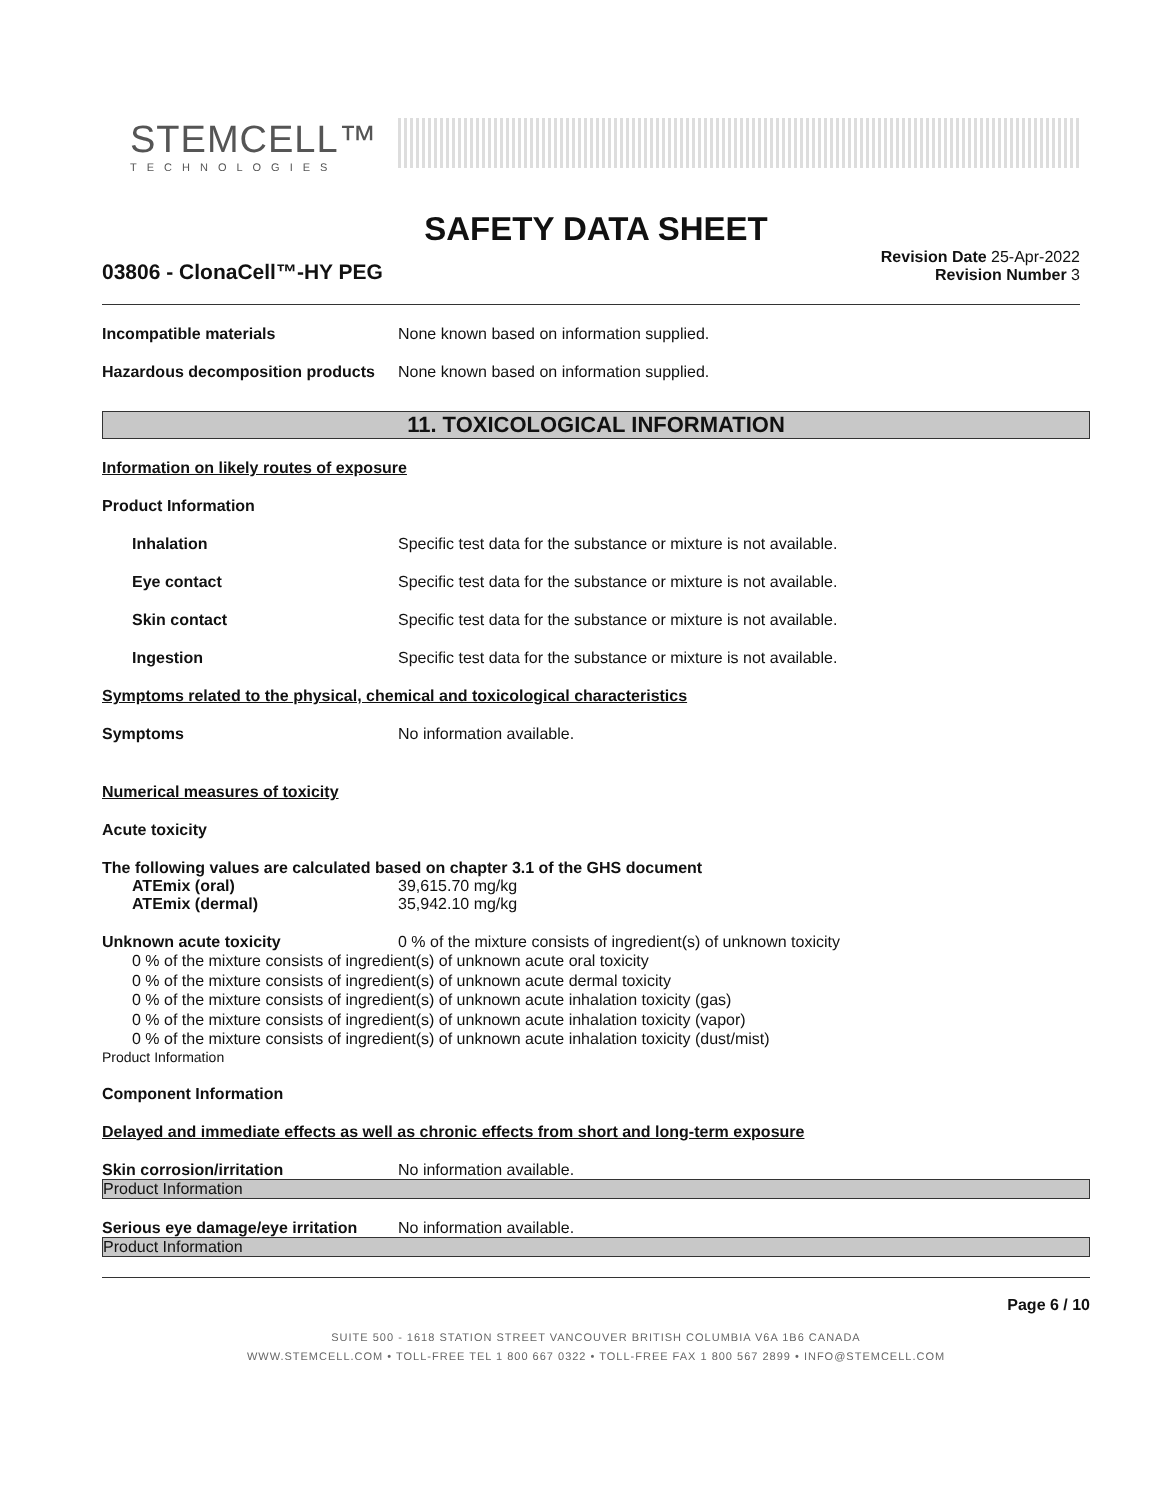STEMCELL™
TECHNOLOGIES
SAFETY DATA SHEET
03806 - ClonaCell™-HY PEG
Revision Date 25-Apr-2022
Revision Number 3
Incompatible materials None known based on information supplied.
Hazardous decomposition products
None known based on information supplied.
11. TOXICOLOGICAL INFORMATION
Information on likely routes of exposure
Product Information
Inhalation Specific test data for the substance or mixture is not available.
Eye contact Specific test data for the substance or mixture is not available.
Skin contact Specific test data for the substance or mixture is not available.
Ingestion Specific test data for the substance or mixture is not available.
Symptoms related to the physical, chemical and toxicological characteristics
Symptoms No information available.
Numerical measures of toxicity
Acute toxicity
The following values are calculated based on chapter 3.1 of the GHS document
ATEmix (oral) 39,615.70 mg/kg
ATEmix (dermal) 35,942.10 mg/kg
Unknown acute toxicity 0 % of the mixture consists of ingredient(s) of unknown toxicity
0 % of the mixture consists of ingredient(s) of unknown acute oral toxicity
0 % of the mixture consists of ingredient(s) of unknown acute dermal toxicity
0 % of the mixture consists of ingredient(s) of unknown acute inhalation toxicity (gas)
0 % of the mixture consists of ingredient(s) of unknown acute inhalation toxicity (vapor)
0 % of the mixture consists of ingredient(s) of unknown acute inhalation toxicity (dust/mist)
Product Information
Component Information
Delayed and immediate effects as well as chronic effects from short and long-term exposure
Skin corrosion/irritation No information available.
Product Information
Serious eye damage/eye irritation
No information available.
Product Information
Page 6 / 10
SUITE 500 - 1618 STATION STREET VANCOUVER BRITISH COLUMBIA V6A 1B6 CANADA
WWW.STEMCELL.COM • TOLL-FREE TEL 1 800 667 0322 • TOLL-FREE FAX 1 800 567 2899 • INFO@STEMCELL.COM